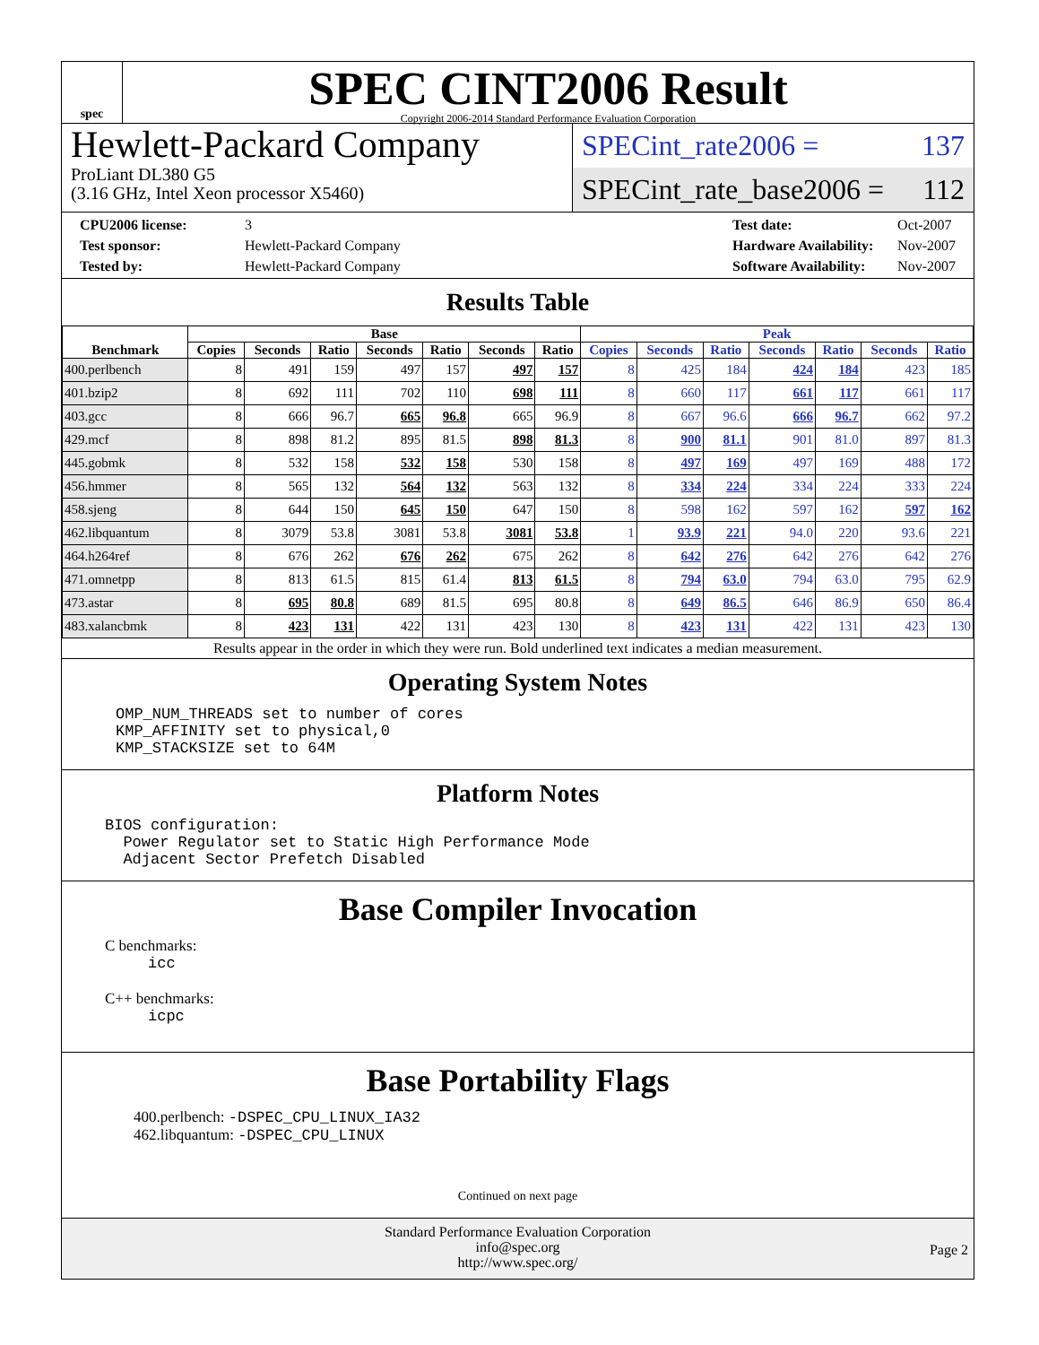spec
SPEC CINT2006 Result
Copyright 2006-2014 Standard Performance Evaluation Corporation
Hewlett-Packard Company
ProLiant DL380 G5
(3.16 GHz, Intel Xeon processor X5460)
SPECint_rate2006 = 137
SPECint_rate_base2006 = 112
CPU2006 license: 3
Test sponsor: Hewlett-Packard Company
Tested by: Hewlett-Packard Company
Test date: Oct-2007
Hardware Availability: Nov-2007
Software Availability: Nov-2007
Results Table
| Benchmark | Base | | | | | | | Peak | | | | | | |
| --- | --- | --- | --- | --- | --- | --- | --- | --- | --- | --- | --- | --- | --- | --- |
| | Copies | Seconds | Ratio | Seconds | Ratio | Seconds | Ratio | Copies | Seconds | Ratio | Seconds | Ratio | Seconds | Ratio |
| 400.perlbench | 8 | 491 | 159 | 497 | 157 | 497 | 157 | 8 | 425 | 184 | 424 | 184 | 423 | 185 |
| 401.bzip2 | 8 | 692 | 111 | 702 | 110 | 698 | 111 | 8 | 660 | 117 | 661 | 117 | 661 | 117 |
| 403.gcc | 8 | 666 | 96.7 | 665 | 96.8 | 665 | 96.9 | 8 | 667 | 96.6 | 666 | 96.7 | 662 | 97.2 |
| 429.mcf | 8 | 898 | 81.2 | 895 | 81.5 | 898 | 81.3 | 8 | 900 | 81.1 | 901 | 81.0 | 897 | 81.3 |
| 445.gobmk | 8 | 532 | 158 | 532 | 158 | 530 | 158 | 8 | 497 | 169 | 497 | 169 | 488 | 172 |
| 456.hmmer | 8 | 565 | 132 | 564 | 132 | 563 | 132 | 8 | 334 | 224 | 334 | 224 | 333 | 224 |
| 458.sjeng | 8 | 644 | 150 | 645 | 150 | 647 | 150 | 8 | 598 | 162 | 597 | 162 | 597 | 162 |
| 462.libquantum | 8 | 3079 | 53.8 | 3081 | 53.8 | 3081 | 53.8 | 1 | 93.9 | 221 | 94.0 | 220 | 93.6 | 221 |
| 464.h264ref | 8 | 676 | 262 | 676 | 262 | 675 | 262 | 8 | 642 | 276 | 642 | 276 | 642 | 276 |
| 471.omnetpp | 8 | 813 | 61.5 | 815 | 61.4 | 813 | 61.5 | 8 | 794 | 63.0 | 794 | 63.0 | 795 | 62.9 |
| 473.astar | 8 | 695 | 80.8 | 689 | 81.5 | 695 | 80.8 | 8 | 649 | 86.5 | 646 | 86.9 | 650 | 86.4 |
| 483.xalancbmk | 8 | 423 | 131 | 422 | 131 | 423 | 130 | 8 | 423 | 131 | 422 | 131 | 423 | 130 |
Results appear in the order in which they were run. Bold underlined text indicates a median measurement.
Operating System Notes
OMP_NUM_THREADS set to number of cores
KMP_AFFINITY set to physical,0
KMP_STACKSIZE set to 64M
Platform Notes
BIOS configuration:
  Power Regulator set to Static High Performance Mode
  Adjacent Sector Prefetch Disabled
Base Compiler Invocation
C benchmarks:
icc
C++ benchmarks:
icpc
Base Portability Flags
400.perlbench: -DSPEC_CPU_LINUX_IA32
462.libquantum: -DSPEC_CPU_LINUX
Continued on next page
Standard Performance Evaluation Corporation
info@spec.org
http://www.spec.org/
Page 2